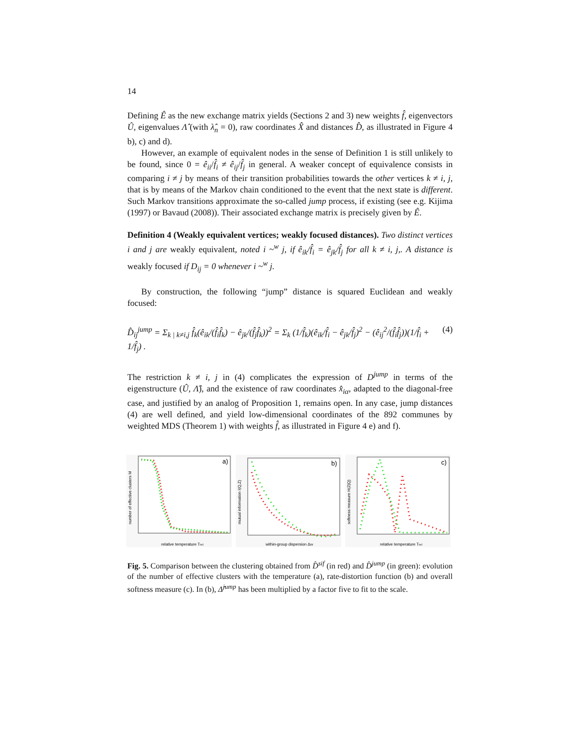14
Defining Ê as the new exchange matrix yields (Sections 2 and 3) new weights f̂, eigenvectors Û, eigenvalues Λ̂ (with λ̂<sub>n</sub> = 0), raw coordinates X̂ and distances D̂, as illustrated in Figure 4 b), c) and d).
However, an example of equivalent nodes in the sense of Definition 1 is still unlikely to be found, since 0 = ê<sub>ii</sub>/f̂<sub>i</sub> ≠ ê<sub>ij</sub>/f̂<sub>j</sub> in general. A weaker concept of equivalence consists in comparing i ≠ j by means of their transition probabilities towards the other vertices k ≠ i, j, that is by means of the Markov chain conditioned to the event that the next state is different. Such Markov transitions approximate the so-called jump process, if existing (see e.g. Kijima (1997) or Bavaud (2008)). Their associated exchange matrix is precisely given by Ê.
Definition 4 (Weakly equivalent vertices; weakly focused distances). Two distinct vertices i and j are weakly equivalent, noted i ~<sup>w</sup> j, if ê<sub>ik</sub>/f̂<sub>i</sub> = ê<sub>jk</sub>/f̂<sub>j</sub> for all k ≠ i, j,. A distance is weakly focused if D<sub>ij</sub> = 0 whenever i ~<sup>w</sup> j.
By construction, the following “jump” distance is squared Euclidean and weakly focused:
D̂<sub>ij</sub><sup>jump</sup> = Σ<sub>k | k≠i,j</sub> f̂<sub>k</sub>(ê<sub>ik</sub>/(f̂<sub>i</sub>f̂<sub>k</sub>) − ê<sub>jk</sub>/(f̂<sub>j</sub>f̂<sub>k</sub>))<sup>2</sup> = Σ<sub>k</sub> (1/f̂<sub>k</sub>)(ê<sub>ik</sub>/f̂<sub>i</sub> − ê<sub>jk</sub>/f̂<sub>j</sub>)<sup>2</sup> − (ê<sub>ij</sub><sup>2</sup>/(f̂<sub>i</sub>f̂<sub>j</sub>))(1/f̂<sub>i</sub> + 1/f̂<sub>j</sub>) . (4)
The restriction k ≠ i, j in (4) complicates the expression of D<sup>jump</sup> in terms of the eigenstructure (Û, Λ̂), and the existence of raw coordinates x̂<sub>iα</sub>, adapted to the diagonal-free case, and justified by an analog of Proposition 1, remains open. In any case, jump distances (4) are well defined, and yield low-dimensional coordinates of the 892 communes by weighted MDS (Theorem 1) with weights f̂, as illustrated in Figure 4 e) and f).
a)
relative temperature Trel
number of effective clusters M
b)
within-group dispersion ΔW
mutual information I(Q,Z)
c)
relative temperature Trel
softness measure H(Z|Q)
Fig. 5. Comparison between the clustering obtained from D̂<sup>sif</sup> (in red) and D̂<sup>jump</sup> (in green): evolution of the number of effective clusters with the temperature (a), rate-distortion function (b) and overall softness measure (c). In (b), Δ̂<sup>jump</sup> has been multiplied by a factor five to fit to the scale.